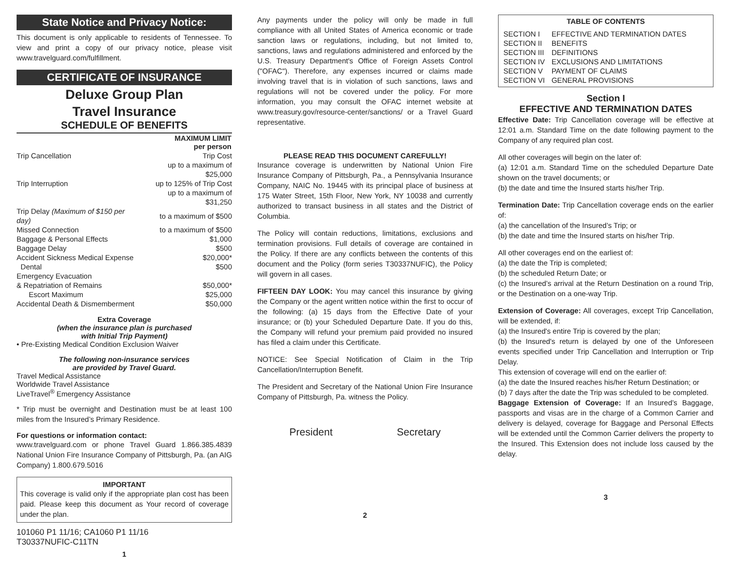State Notice and Privacy Notice:
This document is only applicable to residents of Tennessee. To view and print a copy of our privacy notice, please visit www.travelguard.com/fulfillment.
CERTIFICATE OF INSURANCE
Deluxe Group Plan
Travel Insurance
SCHEDULE OF BENEFITS
| MAXIMUM LIMIT per person | |
| --- | --- |
| Trip Cancellation | Trip Cost |
| | up to a maximum of $25,000 |
| Trip Interruption | up to 125% of Trip Cost |
| | up to a maximum of $31,250 |
| Trip Delay (Maximum of $150 per day) | to a maximum of $500 |
| Missed Connection | to a maximum of $500 |
| Baggage & Personal Effects | $1,000 |
| Baggage Delay | $500 |
| Accident Sickness Medical Expense | $20,000* |
| Dental | $500 |
| Emergency Evacuation | |
| & Repatriation of Remains | $50,000* |
| Escort Maximum | $25,000 |
| Accidental Death & Dismemberment | $50,000 |
Extra Coverage
(when the insurance plan is purchased
with Initial Trip Payment)
• Pre-Existing Medical Condition Exclusion Waiver
The following non-insurance services
are provided by Travel Guard.
Travel Medical Assistance
Worldwide Travel Assistance
LiveTravel<sup>®</sup> Emergency Assistance
* Trip must be overnight and Destination must be at least 100 miles from the Insured’s Primary Residence.
For questions or information contact:
www.travelguard.com or phone Travel Guard 1.866.385.4839 National Union Fire Insurance Company of Pittsburgh, Pa. (an AIG Company) 1.800.679.5016
IMPORTANT
This coverage is valid only if the appropriate plan cost has been paid. Please keep this document as Your record of coverage under the plan.
101060 P1 11/16; CA1060 P1 11/16
T30337NUFIC-C11TN
1
Any payments under the policy will only be made in full compliance with all United States of America economic or trade sanction laws or regulations, including, but not limited to, sanctions, laws and regulations administered and enforced by the U.S. Treasury Department's Office of Foreign Assets Control ("OFAC"). Therefore, any expenses incurred or claims made involving travel that is in violation of such sanctions, laws and regulations will not be covered under the policy. For more information, you may consult the OFAC internet website at www.treasury.gov/resource-center/sanctions/ or a Travel Guard representative.
PLEASE READ THIS DOCUMENT CAREFULLY!
Insurance coverage is underwritten by National Union Fire Insurance Company of Pittsburgh, Pa., a Pennsylvania Insurance Company, NAIC No. 19445 with its principal place of business at 175 Water Street, 15th Floor, New York, NY 10038 and currently authorized to transact business in all states and the District of Columbia.
The Policy will contain reductions, limitations, exclusions and termination provisions. Full details of coverage are contained in the Policy. If there are any conflicts between the contents of this document and the Policy (form series T30337NUFIC), the Policy will govern in all cases.
FIFTEEN DAY LOOK: You may cancel this insurance by giving the Company or the agent written notice within the first to occur of the following: (a) 15 days from the Effective Date of your insurance; or (b) your Scheduled Departure Date. If you do this, the Company will refund your premium paid provided no insured has filed a claim under this Certificate.
NOTICE: See Special Notification of Claim in the Trip Cancellation/Interruption Benefit.
The President and Secretary of the National Union Fire Insurance Company of Pittsburgh, Pa. witness the Policy.
President Secretary
2
TABLE OF CONTENTS
| SECTION I | EFFECTIVE AND TERMINATION DATES |
| SECTION II | BENEFITS |
| SECTION III | DEFINITIONS |
| SECTION IV | EXCLUSIONS AND LIMITATIONS |
| SECTION V | PAYMENT OF CLAIMS |
| SECTION VI | GENERAL PROVISIONS |
Section I
EFFECTIVE AND TERMINATION DATES
Effective Date: Trip Cancellation coverage will be effective at 12:01 a.m. Standard Time on the date following payment to the Company of any required plan cost.
All other coverages will begin on the later of:
(a) 12:01 a.m. Standard Time on the scheduled Departure Date shown on the travel documents; or
(b) the date and time the Insured starts his/her Trip.
Termination Date: Trip Cancellation coverage ends on the earlier of:
(a) the cancellation of the Insured’s Trip; or
(b) the date and time the Insured starts on his/her Trip.
All other coverages end on the earliest of:
(a) the date the Trip is completed;
(b) the scheduled Return Date; or
(c) the Insured’s arrival at the Return Destination on a round Trip, or the Destination on a one-way Trip.
Extension of Coverage: All coverages, except Trip Cancellation, will be extended, if:
(a) the Insured's entire Trip is covered by the plan;
(b) the Insured's return is delayed by one of the Unforeseen events specified under Trip Cancellation and Interruption or Trip Delay.
This extension of coverage will end on the earlier of:
(a) the date the Insured reaches his/her Return Destination; or
(b) 7 days after the date the Trip was scheduled to be completed.
Baggage Extension of Coverage: If an Insured’s Baggage, passports and visas are in the charge of a Common Carrier and delivery is delayed, coverage for Baggage and Personal Effects will be extended until the Common Carrier delivers the property to the Insured. This Extension does not include loss caused by the delay.
3